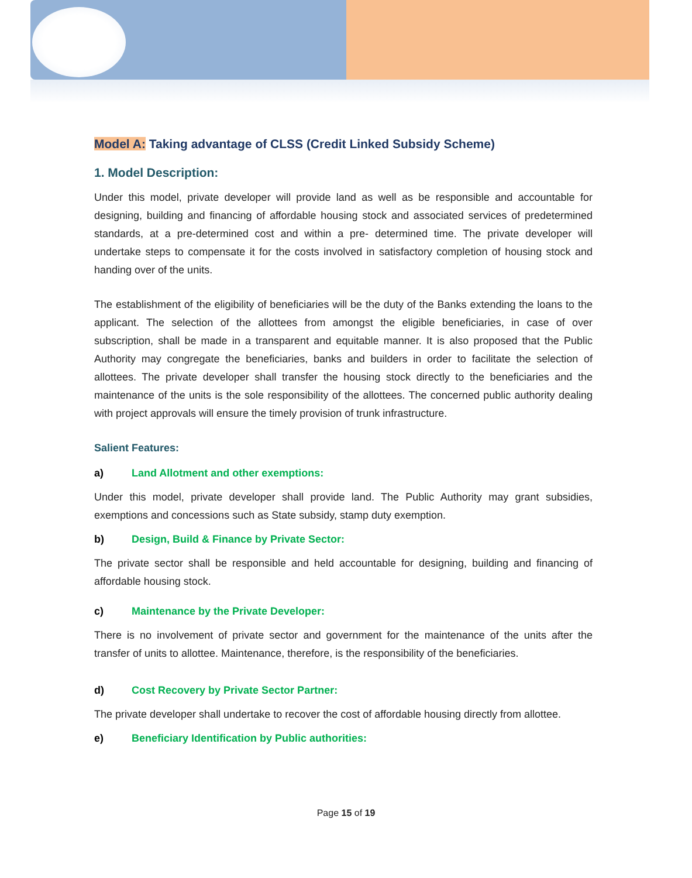Model A: Taking advantage of CLSS (Credit Linked Subsidy Scheme)
1. Model Description:
Under this model, private developer will provide land as well as be responsible and accountable for designing, building and financing of affordable housing stock and associated services of predetermined standards, at a pre-determined cost and within a pre- determined time. The private developer will undertake steps to compensate it for the costs involved in satisfactory completion of housing stock and handing over of the units.
The establishment of the eligibility of beneficiaries will be the duty of the Banks extending the loans to the applicant. The selection of the allottees from amongst the eligible beneficiaries, in case of over subscription, shall be made in a transparent and equitable manner. It is also proposed that the Public Authority may congregate the beneficiaries, banks and builders in order to facilitate the selection of allottees. The private developer shall transfer the housing stock directly to the beneficiaries and the maintenance of the units is the sole responsibility of the allottees. The concerned public authority dealing with project approvals will ensure the timely provision of trunk infrastructure.
Salient Features:
a) Land Allotment and other exemptions:
Under this model, private developer shall provide land. The Public Authority may grant subsidies, exemptions and concessions such as State subsidy, stamp duty exemption.
b) Design, Build & Finance by Private Sector:
The private sector shall be responsible and held accountable for designing, building and financing of affordable housing stock.
c) Maintenance by the Private Developer:
There is no involvement of private sector and government for the maintenance of the units after the transfer of units to allottee. Maintenance, therefore, is the responsibility of the beneficiaries.
d) Cost Recovery by Private Sector Partner:
The private developer shall undertake to recover the cost of affordable housing directly from allottee.
e) Beneficiary Identification by Public authorities:
Page 15 of 19